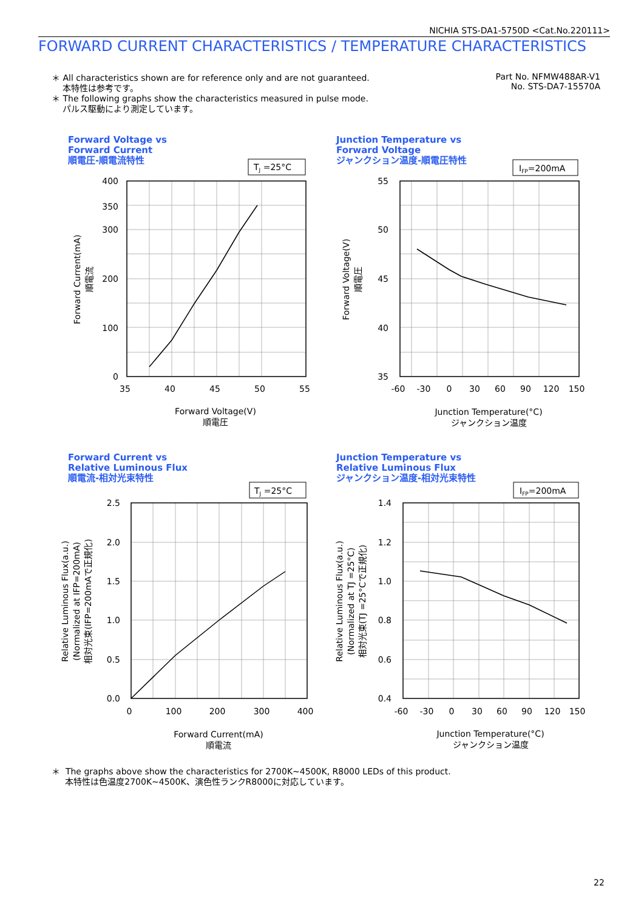NICHIA STS-DA1-5750D <Cat.No.220111>
FORWARD CURRENT CHARACTERISTICS / TEMPERATURE CHARACTERISTICS
＊ All characteristics shown are for reference only and are not guaranteed.
本特性は参考です。
＊ The following graphs show the characteristics measured in pulse mode.
パルス駆動により測定しています。
Part No. NFMW488AR-V1
No. STS-DA7-15570A
Forward Voltage vs
Forward Current
順電圧-順電流特性
Junction Temperature vs
Forward Voltage
ジャンクション温度-順電圧特性
Forward Current vs
Relative Luminous Flux
順電流-相対光束特性
Junction Temperature vs
Relative Luminous Flux
ジャンクション温度-相対光束特性
TJ =25°C
IFP=200mA
TJ =25°C
IFP=200mA
400
350
300
200
100
0
55
50
45
40
35
2.5
2.0
1.5
1.0
0.5
0.0
1.4
1.2
1.0
0.8
0.6
0.4
35
40
45
50
55
-60
-30
0
30
60
90
120
150
0
100
200
300
400
-60
-30
0
30
60
90
120
150
Forward Voltage(V)
順電圧
Junction Temperature(°C)
ジャンクション温度
Forward Current(mA)
順電流
Junction Temperature(°C)
ジャンクション温度
Forward Current(mA)
順電流
Forward Voltage(V)
順電圧
Relative Luminous Flux(a.u.)
(Normalized at IFP=200mA)
相対光束(IFP=200mAで正規化)
Relative Luminous Flux(a.u.)
(Normalized at TJ =25°C)
相対光束(TJ =25°Cで正規化)
＊ The graphs above show the characteristics for 2700K~4500K, R8000 LEDs of this product.
本特性は色温度2700K~4500K、演色性ランクR8000に対応しています。
22